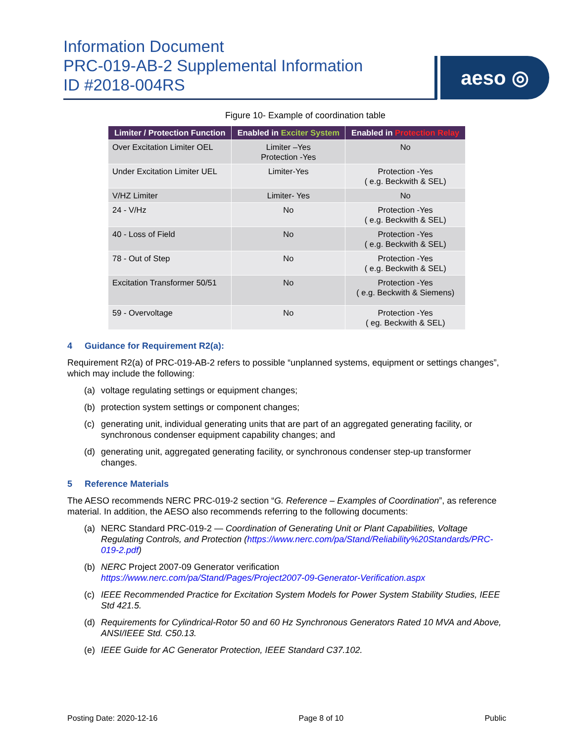Information Document
PRC-019-AB-2 Supplemental Information
ID #2018-004RS
aeso ◎
Figure 10- Example of coordination table
| Limiter / Protection Function | Enabled in Exciter System | Enabled in Protection Relay |
| --- | --- | --- |
| Over Excitation Limiter OEL | Limiter –Yes Protection -Yes | No |
| Under Excitation Limiter UEL | Limiter-Yes | Protection -Yes ( e.g. Beckwith & SEL) |
| V/HZ Limiter | Limiter- Yes | No |
| 24 - V/Hz | No | Protection -Yes ( e.g. Beckwith & SEL) |
| 40 - Loss of Field | No | Protection -Yes ( e.g. Beckwith & SEL) |
| 78 - Out of Step | No | Protection -Yes ( e.g. Beckwith & SEL) |
| Excitation Transformer 50/51 | No | Protection -Yes ( e.g. Beckwith & Siemens) |
| 59 - Overvoltage | No | Protection -Yes ( eg. Beckwith & SEL) |
4 Guidance for Requirement R2(a):
Requirement R2(a) of PRC-019-AB-2 refers to possible “unplanned systems, equipment or settings changes”, which may include the following:
(a) voltage regulating settings or equipment changes;
(b) protection system settings or component changes;
(c) generating unit, individual generating units that are part of an aggregated generating facility, or synchronous condenser equipment capability changes; and
(d) generating unit, aggregated generating facility, or synchronous condenser step-up transformer changes.
5 Reference Materials
The AESO recommends NERC PRC-019-2 section “G. Reference – Examples of Coordination”, as reference material. In addition, the AESO also recommends referring to the following documents:
(a) NERC Standard PRC-019-2 — Coordination of Generating Unit or Plant Capabilities, Voltage Regulating Controls, and Protection (https://www.nerc.com/pa/Stand/Reliability%20Standards/PRC-019-2.pdf)
(b) NERC Project 2007-09 Generator verification
https://www.nerc.com/pa/Stand/Pages/Project2007-09-Generator-Verification.aspx
(c) IEEE Recommended Practice for Excitation System Models for Power System Stability Studies, IEEE Std 421.5.
(d) Requirements for Cylindrical-Rotor 50 and 60 Hz Synchronous Generators Rated 10 MVA and Above, ANSI/IEEE Std. C50.13.
(e) IEEE Guide for AC Generator Protection, IEEE Standard C37.102.
Posting Date: 2020-12-16 Page 8 of 10 Public